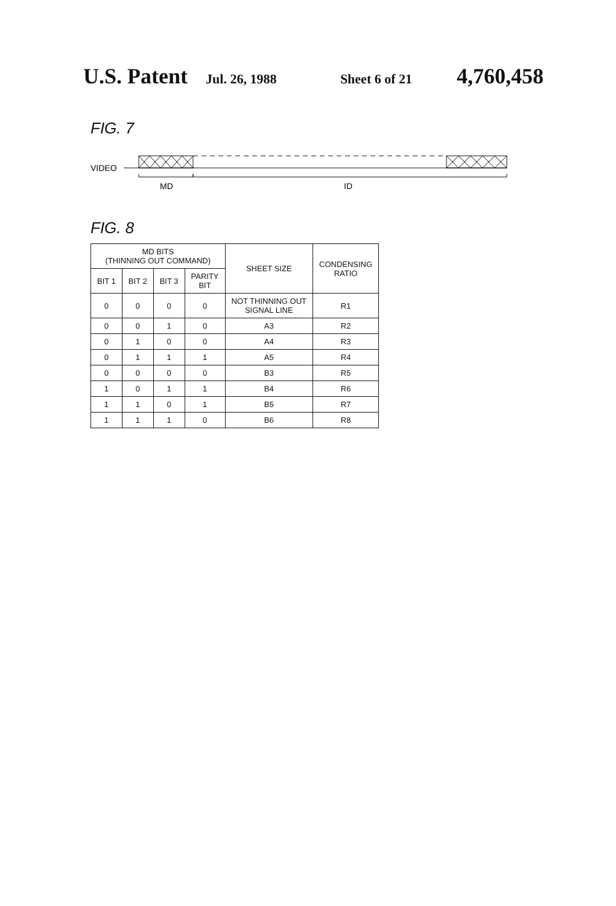U.S. Patent Jul. 26, 1988 Sheet 6 of 21 4,760,458
FIG. 7
VIDEO
MD
ID
FIG. 8
| MD BITS (THINNING OUT COMMAND) | | | | SHEET SIZE | CONDENSING RATIO |
| --- | --- | --- | --- | --- | --- |
| BIT 1 | BIT 2 | BIT 3 | PARITY BIT | | |
| 0 | 0 | 0 | 0 | NOT THINNING OUT SIGNAL LINE | R1 |
| 0 | 0 | 1 | 0 | A3 | R2 |
| 0 | 1 | 0 | 0 | A4 | R3 |
| 0 | 1 | 1 | 1 | A5 | R4 |
| 0 | 0 | 0 | 0 | B3 | R5 |
| 1 | 0 | 1 | 1 | B4 | R6 |
| 1 | 1 | 0 | 1 | B5 | R7 |
| 1 | 1 | 1 | 0 | B6 | R8 |